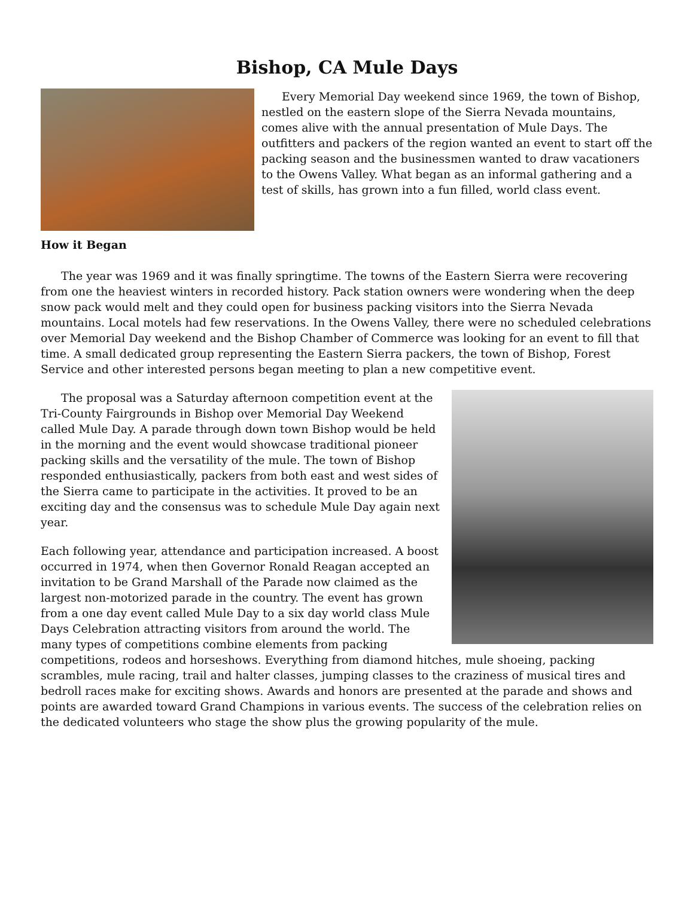Bishop, CA Mule Days
Every Memorial Day weekend since 1969, the town of Bishop, nestled on the eastern slope of the Sierra Nevada mountains, comes alive with the annual presentation of Mule Days. The outfitters and packers of the region wanted an event to start off the packing season and the businessmen wanted to draw vacationers to the Owens Valley. What began as an informal gathering and a test of skills, has grown into a fun filled, world class event.
How it Began
The year was 1969 and it was finally springtime. The towns of the Eastern Sierra were recovering from one the heaviest winters in recorded history. Pack station owners were wondering when the deep snow pack would melt and they could open for business packing visitors into the Sierra Nevada mountains. Local motels had few reservations. In the Owens Valley, there were no scheduled celebrations over Memorial Day weekend and the Bishop Chamber of Commerce was looking for an event to fill that time. A small dedicated group representing the Eastern Sierra packers, the town of Bishop, Forest Service and other interested persons began meeting to plan a new competitive event.
The proposal was a Saturday afternoon competition event at the Tri-County Fairgrounds in Bishop over Memorial Day Weekend called Mule Day. A parade through down town Bishop would be held in the morning and the event would showcase traditional pioneer packing skills and the versatility of the mule. The town of Bishop responded enthusiastically, packers from both east and west sides of the Sierra came to participate in the activities. It proved to be an exciting day and the consensus was to schedule Mule Day again next year.
Each following year, attendance and participation increased. A boost occurred in 1974, when then Governor Ronald Reagan accepted an invitation to be Grand Marshall of the Parade now claimed as the largest non-motorized parade in the country. The event has grown from a one day event called Mule Day to a six day world class Mule Days Celebration attracting visitors from around the world. The many types of competitions combine elements from packing competitions, rodeos and horseshows. Everything from diamond hitches, mule shoeing, packing scrambles, mule racing, trail and halter classes, jumping classes to the craziness of musical tires and bedroll races make for exciting shows. Awards and honors are presented at the parade and shows and points are awarded toward Grand Champions in various events. The success of the celebration relies on the dedicated volunteers who stage the show plus the growing popularity of the mule.